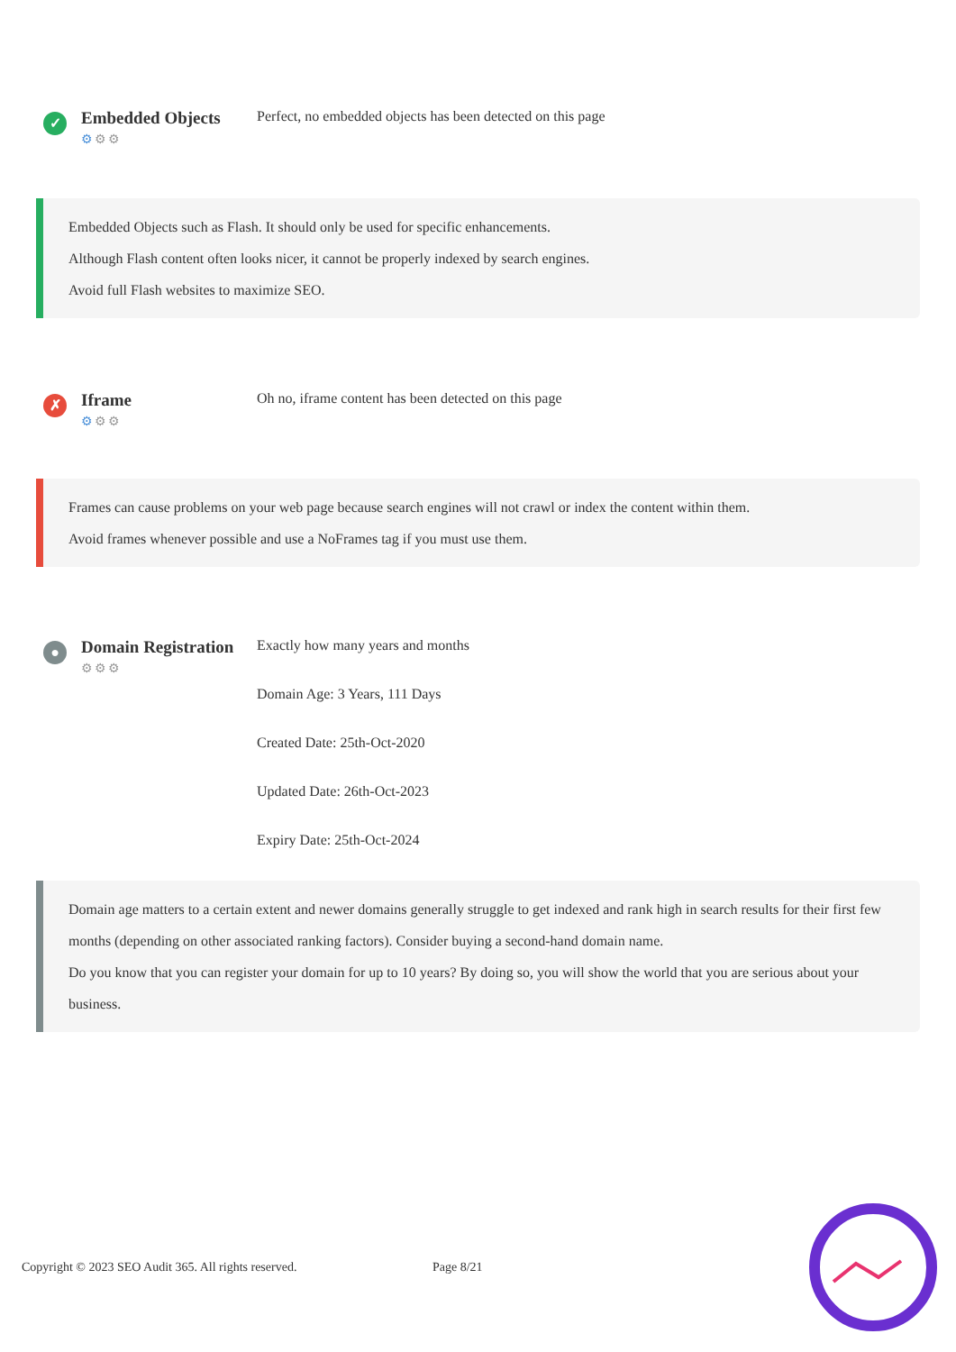✓
Embedded Objects
⚙⚙⚙
Perfect, no embedded objects has been detected on this page
Embedded Objects such as Flash. It should only be used for specific enhancements.
Although Flash content often looks nicer, it cannot be properly indexed by search engines.
Avoid full Flash websites to maximize SEO.
✗
Iframe
⚙⚙⚙
Oh no, iframe content has been detected on this page
Frames can cause problems on your web page because search engines will not crawl or index the content within them.
Avoid frames whenever possible and use a NoFrames tag if you must use them.
●
Domain Registration
⚙⚙⚙
Exactly how many years and months
Domain Age: 3 Years, 111 Days
Created Date: 25th-Oct-2020
Updated Date: 26th-Oct-2023
Expiry Date: 25th-Oct-2024
Domain age matters to a certain extent and newer domains generally struggle to get indexed and rank high in search results for their first few months (depending on other associated ranking factors). Consider buying a second-hand domain name.
Do you know that you can register your domain for up to 10 years? By doing so, you will show the world that you are serious about your business.
Copyright © 2023 SEO Audit 365. All rights reserved. Page 8/21